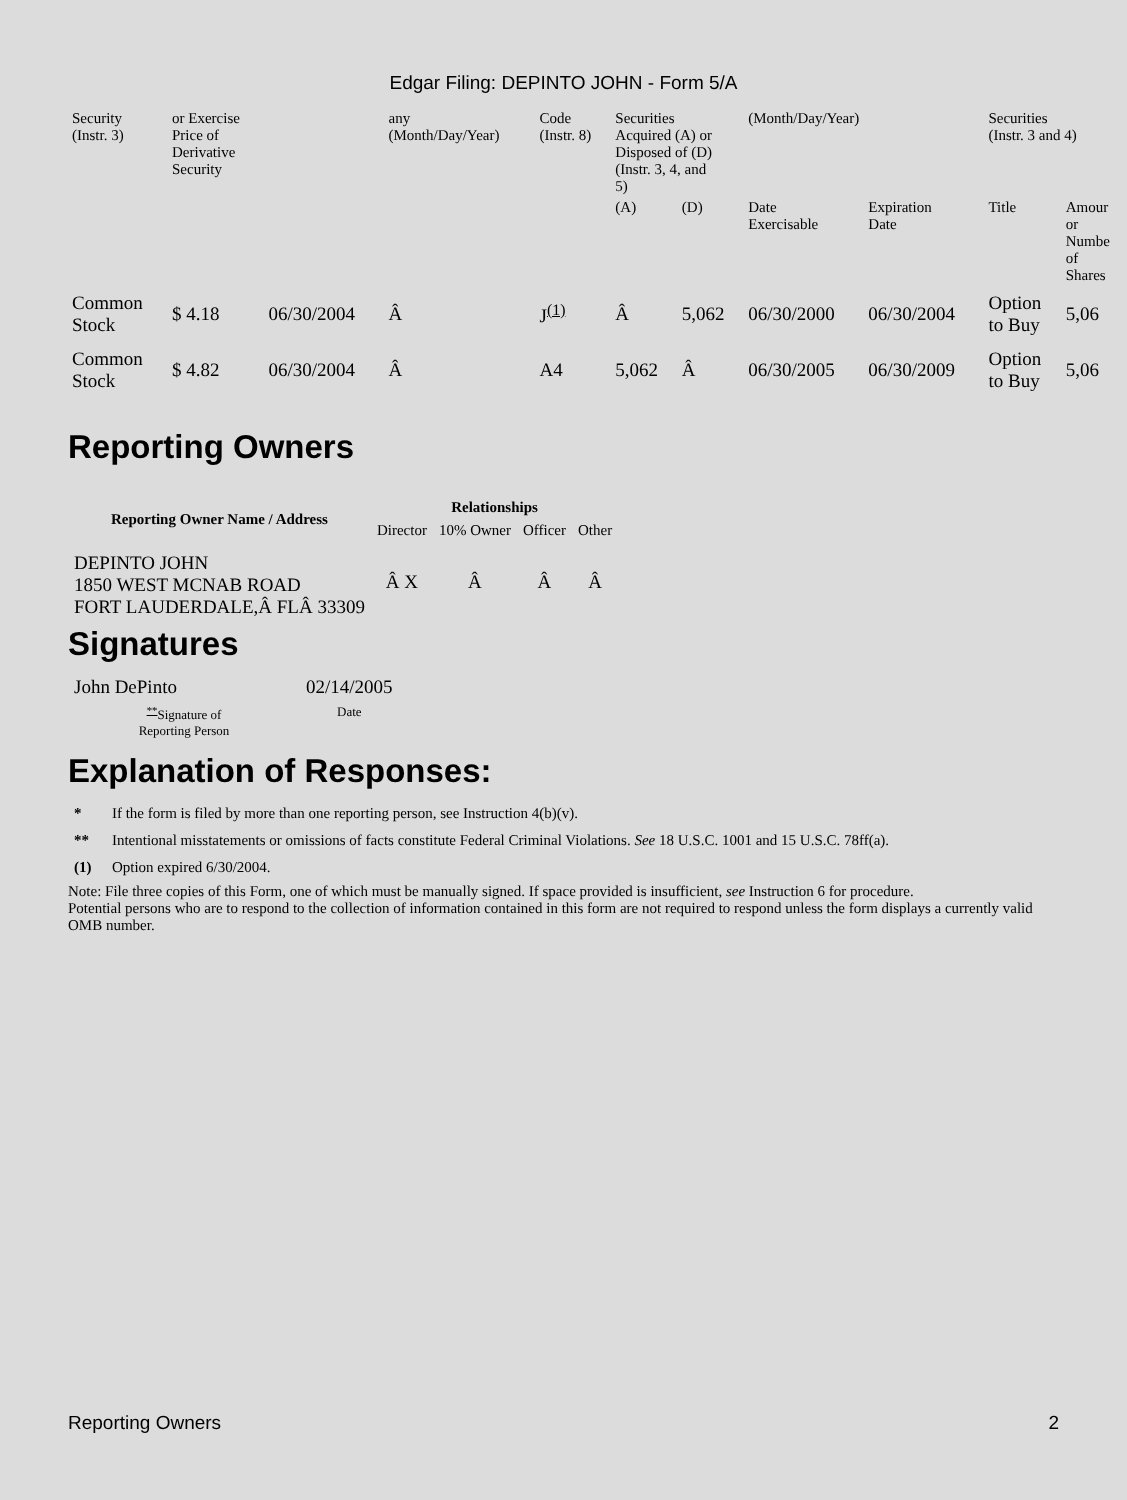Edgar Filing: DEPINTO JOHN - Form 5/A
| Security (Instr. 3) | or Exercise Price of Derivative Security | | any (Month/Day/Year) | Code (Instr. 8) | Securities Acquired (A) or Disposed of (D) (Instr. 3, 4, and 5) | | (Month/Day/Year) | | Securities (Instr. 3 and 4) | |
| | | | | | (A) | (D) | Date Exercisable | Expiration Date | Title | Amour or Numbe of Shares |
| Common Stock | $ 4.18 | 06/30/2004 | Â | J<sup>(1)</sup> | Â | 5,062 | 06/30/2000 | 06/30/2004 | Option to Buy | 5,06 |
| Common Stock | $ 4.82 | 06/30/2004 | Â | A4 | 5,062 | Â | 06/30/2005 | 06/30/2009 | Option to Buy | 5,06 |
Reporting Owners
| Reporting Owner Name / Address | Relationships | | | |
| --- | --- | --- | --- | --- |
| | Director | 10% Owner | Officer | Other |
| DEPINTO JOHN 1850 WEST MCNAB ROAD FORT LAUDERDALE,Â FLÂ 33309 | Â X | Â | Â | Â |
Signatures
| John DePinto | 02/14/2005 |
| <sup>**</sup> Signature of Reporting Person | Date |
Explanation of Responses:
| * | If the form is filed by more than one reporting person, see Instruction 4(b)(v). |
| ** | Intentional misstatements or omissions of facts constitute Federal Criminal Violations. See 18 U.S.C. 1001 and 15 U.S.C. 78ff(a). |
| (1) | Option expired 6/30/2004. |
Note: File three copies of this Form, one of which must be manually signed. If space provided is insufficient, see Instruction 6 for procedure.
Potential persons who are to respond to the collection of information contained in this form are not required to respond unless the form displays a currently valid OMB number.
Reporting Owners 2